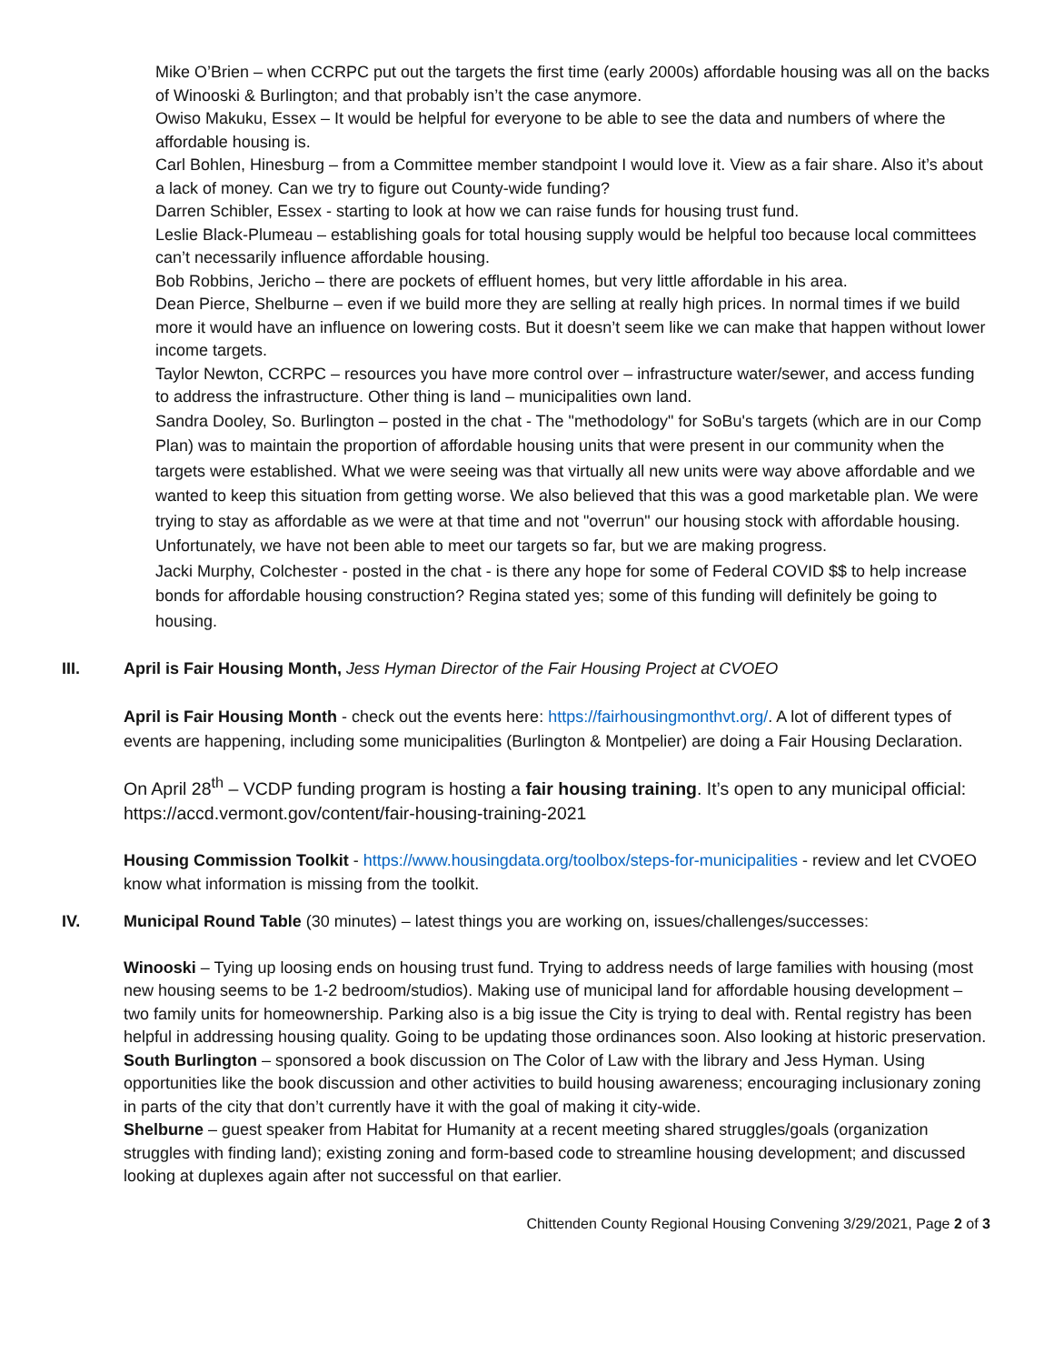Mike O’Brien – when CCRPC put out the targets the first time (early 2000s) affordable housing was all on the backs of Winooski & Burlington; and that probably isn’t the case anymore.
Owiso Makuku, Essex – It would be helpful for everyone to be able to see the data and numbers of where the affordable housing is.
Carl Bohlen, Hinesburg – from a Committee member standpoint I would love it. View as a fair share. Also it’s about a lack of money. Can we try to figure out County-wide funding?
Darren Schibler, Essex - starting to look at how we can raise funds for housing trust fund.
Leslie Black-Plumeau – establishing goals for total housing supply would be helpful too because local committees can’t necessarily influence affordable housing.
Bob Robbins, Jericho – there are pockets of effluent homes, but very little affordable in his area.
Dean Pierce, Shelburne – even if we build more they are selling at really high prices. In normal times if we build more it would have an influence on lowering costs. But it doesn’t seem like we can make that happen without lower income targets.
Taylor Newton, CCRPC – resources you have more control over – infrastructure water/sewer, and access funding to address the infrastructure. Other thing is land – municipalities own land.
Sandra Dooley, So. Burlington – posted in the chat - The "methodology" for SoBu's targets (which are in our Comp Plan) was to maintain the proportion of affordable housing units that were present in our community when the targets were established. What we were seeing was that virtually all new units were way above affordable and we wanted to keep this situation from getting worse. We also believed that this was a good marketable plan. We were trying to stay as affordable as we were at that time and not "overrun" our housing stock with affordable housing. Unfortunately, we have not been able to meet our targets so far, but we are making progress.
Jacki Murphy, Colchester - posted in the chat - is there any hope for some of Federal COVID $$ to help increase bonds for affordable housing construction? Regina stated yes; some of this funding will definitely be going to housing.
III. April is Fair Housing Month, Jess Hyman Director of the Fair Housing Project at CVOEO
April is Fair Housing Month - check out the events here: https://fairhousingmonthvt.org/. A lot of different types of events are happening, including some municipalities (Burlington & Montpelier) are doing a Fair Housing Declaration.
On April 28<sup>th</sup> – VCDP funding program is hosting a fair housing training. It’s open to any municipal official: https://accd.vermont.gov/content/fair-housing-training-2021
Housing Commission Toolkit - https://www.housingdata.org/toolbox/steps-for-municipalities - review and let CVOEO know what information is missing from the toolkit.
IV. Municipal Round Table (30 minutes) – latest things you are working on, issues/challenges/successes:
Winooski – Tying up loosing ends on housing trust fund. Trying to address needs of large families with housing (most new housing seems to be 1-2 bedroom/studios). Making use of municipal land for affordable housing development – two family units for homeownership. Parking also is a big issue the City is trying to deal with. Rental registry has been helpful in addressing housing quality. Going to be updating those ordinances soon. Also looking at historic preservation.
South Burlington – sponsored a book discussion on The Color of Law with the library and Jess Hyman. Using opportunities like the book discussion and other activities to build housing awareness; encouraging inclusionary zoning in parts of the city that don’t currently have it with the goal of making it city-wide.
Shelburne – guest speaker from Habitat for Humanity at a recent meeting shared struggles/goals (organization struggles with finding land); existing zoning and form-based code to streamline housing development; and discussed looking at duplexes again after not successful on that earlier.
Chittenden County Regional Housing Convening 3/29/2021, Page 2 of 3